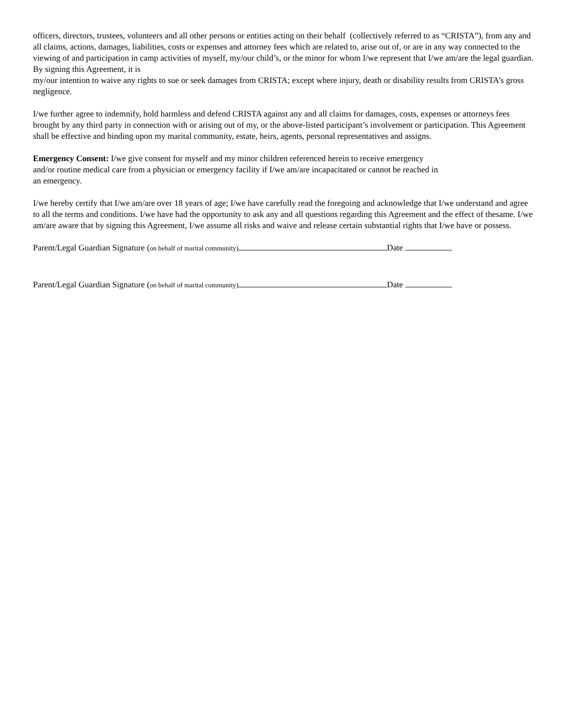officers, directors, trustees, volunteers and all other persons or entities acting on their behalf (collectively referred to as “CRISTA”), from any and all claims, actions, damages, liabilities, costs or expenses and attorney fees which are related to, arise out of, or are in any way connected to the viewing of and participation in camp activities of myself, my/our child’s, or the minor for whom I/we represent that I/we am/are the legal guardian. By signing this Agreement, it is
my/our intention to waive any rights to sue or seek damages from CRISTA; except where injury, death or disability results from CRISTA’s gross negligence.
I/we further agree to indemnify, hold harmless and defend CRISTA against any and all claims for damages, costs, expenses or attorneys fees brought by any third party in connection with or arising out of my, or the above-listed participant’s involvement or participation. This Agreement shall be effective and binding upon my marital community, estate, heirs, agents, personal representatives and assigns.
Emergency Consent: I/we give consent for myself and my minor children referenced herein to receive emergency
and/or routine medical care from a physician or emergency facility if I/we am/are incapacitated or cannot be reached in
an emergency.
I/we hereby certify that I/we am/are over 18 years of age; I/we have carefully read the foregoing and acknowledge that I/we understand and agree to all the terms and conditions. I/we have had the opportunity to ask any and all questions regarding this Agreement and the effect of thesame. I/we am/are aware that by signing this Agreement, I/we assume all risks and waive and release certain substantial rights that I/we have or possess.
Parent/Legal Guardian Signature (on behalf of marital community) Date
Parent/Legal Guardian Signature (on behalf of marital community) Date